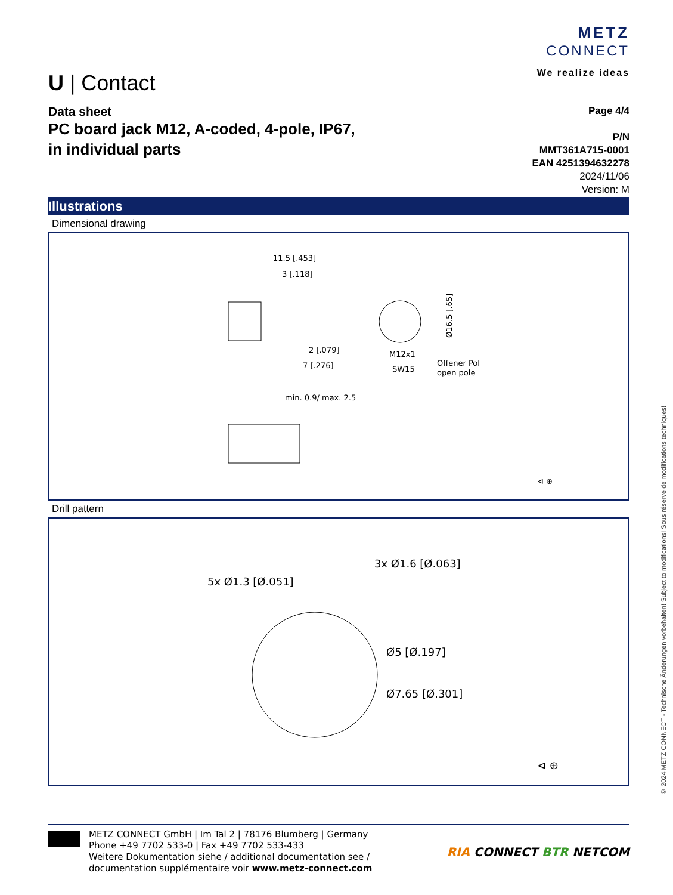U | Contact
METZ
CONNECT
We realize ideas
Data sheet
PC board jack M12, A-coded, 4-pole, IP67,
in individual parts
Page 4/4
P/N
MMT361A715-0001
EAN 4251394632278
2024/11/06
Version: M
Illustrations
Dimensional drawing
11.5 [.453]
3 [.118]
2 [.079]
7 [.276]
Ø16.5 [.65]
M12x1
SW15
Offener Pol
open pole
min. 0.9/ max. 2.5
⊲ ⊕
Drill pattern
3x Ø1.6 [Ø.063]
5x Ø1.3 [Ø.051]
Ø5 [Ø.197]
Ø7.65 [Ø.301]
⊲ ⊕
METZ CONNECT GmbH | Im Tal 2 | 78176 Blumberg | Germany
Phone +49 7702 533-0 | Fax +49 7702 533-433
Weitere Dokumentation siehe / additional documentation see /
documentation supplémentaire voir www.metz-connect.com
RIA CONNECT BTR NETCOM
© 2024 METZ CONNECT - Technische Änderungen vorbehalten! Subject to modifications! Sous réserve de modifications techniques!